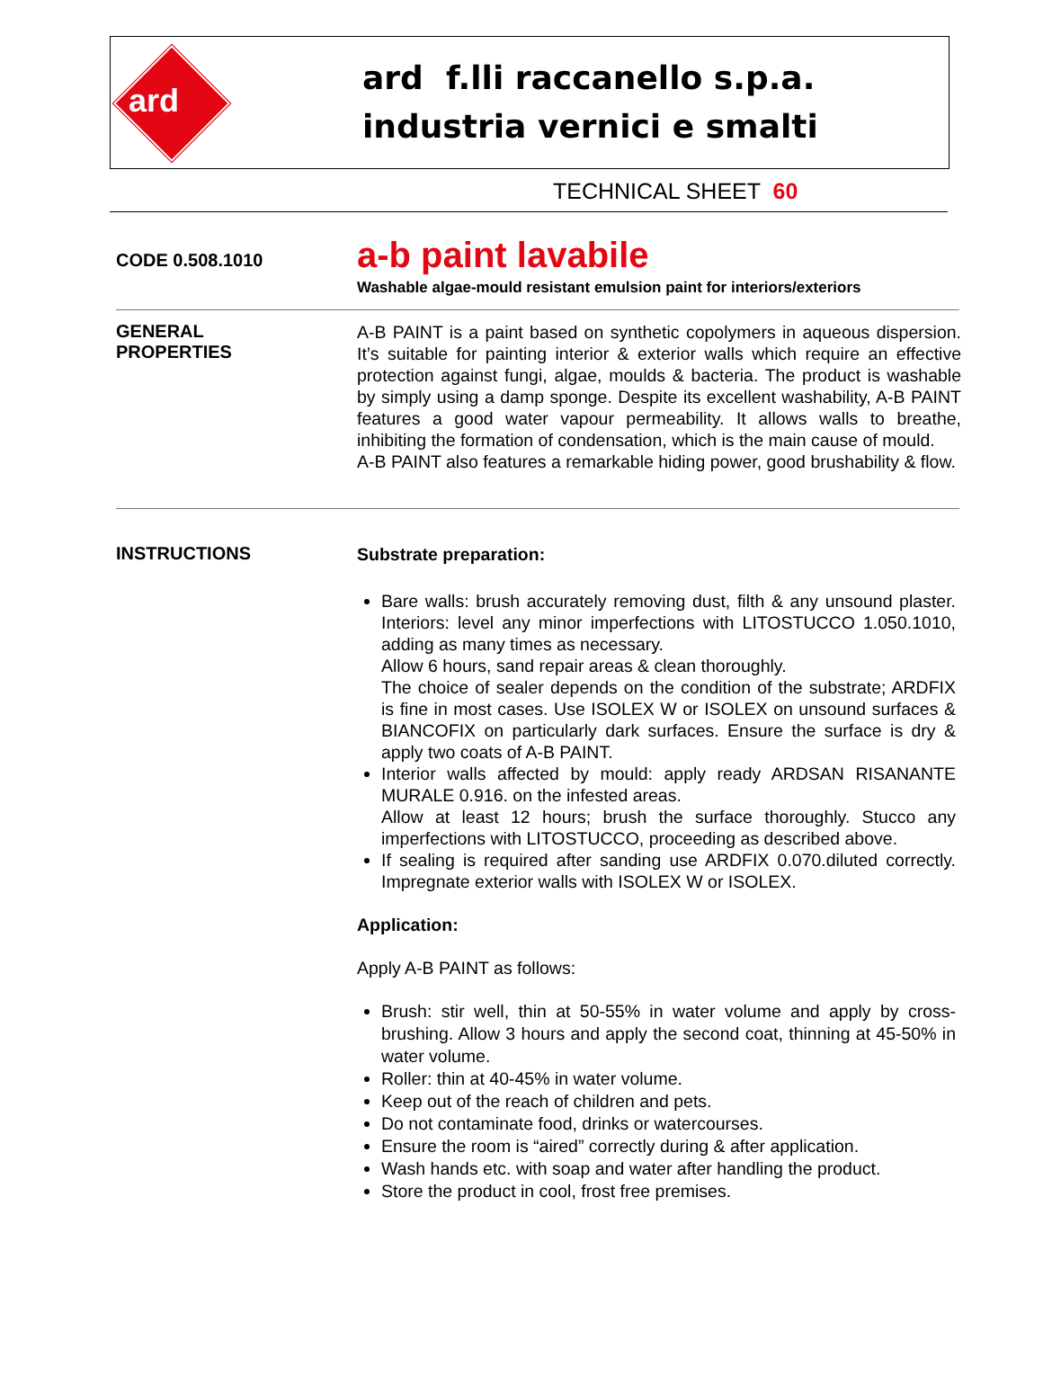ard
ard f.lli raccanello s.p.a.
industria vernici e smalti
TECHNICAL SHEET 60
CODE 0.508.1010
a-b paint lavabile
Washable algae-mould resistant emulsion paint for interiors/exteriors
GENERAL
PROPERTIES
A-B PAINT is a paint based on synthetic copolymers in aqueous dispersion. It’s suitable for painting interior & exterior walls which require an effective protection against fungi, algae, moulds & bacteria. The product is washable by simply using a damp sponge. Despite its excellent washability, A-B PAINT features a good water vapour permeability. It allows walls to breathe, inhibiting the formation of condensation, which is the main cause of mould.
A-B PAINT also features a remarkable hiding power, good brushability & flow.
INSTRUCTIONS
Substrate preparation:
Bare walls: brush accurately removing dust, filth & any unsound plaster. Interiors: level any minor imperfections with LITOSTUCCO 1.050.1010, adding as many times as necessary.
Allow 6 hours, sand repair areas & clean thoroughly.
The choice of sealer depends on the condition of the substrate; ARDFIX is fine in most cases. Use ISOLEX W or ISOLEX on unsound surfaces & BIANCOFIX on particularly dark surfaces. Ensure the surface is dry & apply two coats of A-B PAINT.
Interior walls affected by mould: apply ready ARDSAN RISANANTE MURALE 0.916. on the infested areas.
Allow at least 12 hours; brush the surface thoroughly. Stucco any imperfections with LITOSTUCCO, proceeding as described above.
If sealing is required after sanding use ARDFIX 0.070.diluted correctly. Impregnate exterior walls with ISOLEX W or ISOLEX.
Application:
Apply A-B PAINT as follows:
Brush: stir well, thin at 50-55% in water volume and apply by cross-brushing. Allow 3 hours and apply the second coat, thinning at 45-50% in water volume.
Roller: thin at 40-45% in water volume.
Keep out of the reach of children and pets.
Do not contaminate food, drinks or watercourses.
Ensure the room is “aired” correctly during & after application.
Wash hands etc. with soap and water after handling the product.
Store the product in cool, frost free premises.